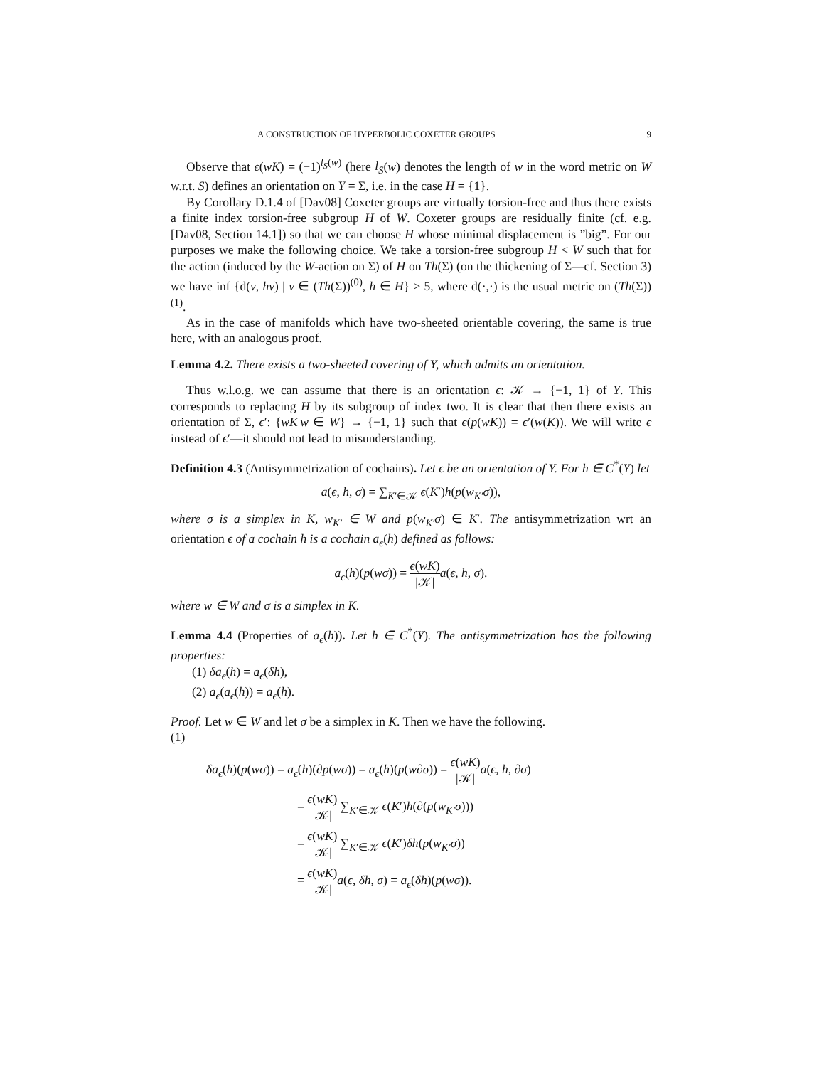A CONSTRUCTION OF HYPERBOLIC COXETER GROUPS 9
Observe that ϵ(wK) = (−1)<sup>l<sub>S</sub>(w)</sup> (here l<sub>S</sub>(w) denotes the length of w in the word metric on W w.r.t. S) defines an orientation on Y = Σ, i.e. in the case H = {1}.
By Corollary D.1.4 of [Dav08] Coxeter groups are virtually torsion-free and thus there exists a finite index torsion-free subgroup H of W. Coxeter groups are residually finite (cf. e.g. [Dav08, Section 14.1]) so that we can choose H whose minimal displacement is ”big”. For our purposes we make the following choice. We take a torsion-free subgroup H < W such that for the action (induced by the W-action on Σ) of H on Th(Σ) (on the thickening of Σ—cf. Section 3) we have inf {d(v, hv) | v ∈ (Th(Σ))<sup>(0)</sup>, h ∈ H} ≥ 5, where d(·,·) is the usual metric on (Th(Σ))<sup>(1)</sup>.
As in the case of manifolds which have two-sheeted orientable covering, the same is true here, with an analogous proof.
Lemma 4.2. There exists a two-sheeted covering of Y, which admits an orientation.
Thus w.l.o.g. we can assume that there is an orientation ϵ: 𝒦 → {−1, 1} of Y. This corresponds to replacing H by its subgroup of index two. It is clear that then there exists an orientation of Σ, ϵ′: {wK|w ∈ W} → {−1, 1} such that ϵ(p(wK)) = ϵ′(w(K)). We will write ϵ instead of ϵ′—it should not lead to misunderstanding.
Definition 4.3 (Antisymmetrization of cochains). Let ϵ be an orientation of Y. For h ∈ C<sup>*</sup>(Y) let
a(ϵ, h, σ) = ∑<sub>K′∈𝒦</sub> ϵ(K′)h(p(w<sub>K′</sub>σ)),
where σ is a simplex in K, w<sub>K′</sub> ∈ W and p(w<sub>K′</sub>σ) ∈ K′. The antisymmetrization wrt an orientation ϵ of a cochain h is a cochain a<sub>ϵ</sub>(h) defined as follows:
a<sub>ϵ</sub>(h)(p(wσ)) = ϵ(wK) |𝒦|a(ϵ, h, σ).
where w ∈ W and σ is a simplex in K.
Lemma 4.4 (Properties of a<sub>ϵ</sub>(h)). Let h ∈ C<sup>*</sup>(Y). The antisymmetrization has the following properties:
(1) δa<sub>ϵ</sub>(h) = a<sub>ϵ</sub>(δh),
(2) a<sub>ϵ</sub>(a<sub>ϵ</sub>(h)) = a<sub>ϵ</sub>(h).
Proof. Let w ∈ W and let σ be a simplex in K. Then we have the following.
(1)
δa<sub>ϵ</sub>(h)(p(wσ)) = a<sub>ϵ</sub>(h)(∂p(wσ)) = a<sub>ϵ</sub>(h)(p(w∂σ)) = ϵ(wK) |𝒦|a(ϵ, h, ∂σ)
= ϵ(wK) |𝒦| ∑<sub>K′∈𝒦</sub> ϵ(K′)h(∂(p(w<sub>K′</sub>σ)))
= ϵ(wK) |𝒦| ∑<sub>K′∈𝒦</sub> ϵ(K′)δh(p(w<sub>K′</sub>σ))
= ϵ(wK) |𝒦|a(ϵ, δh, σ) = a<sub>ϵ</sub>(δh)(p(wσ)).